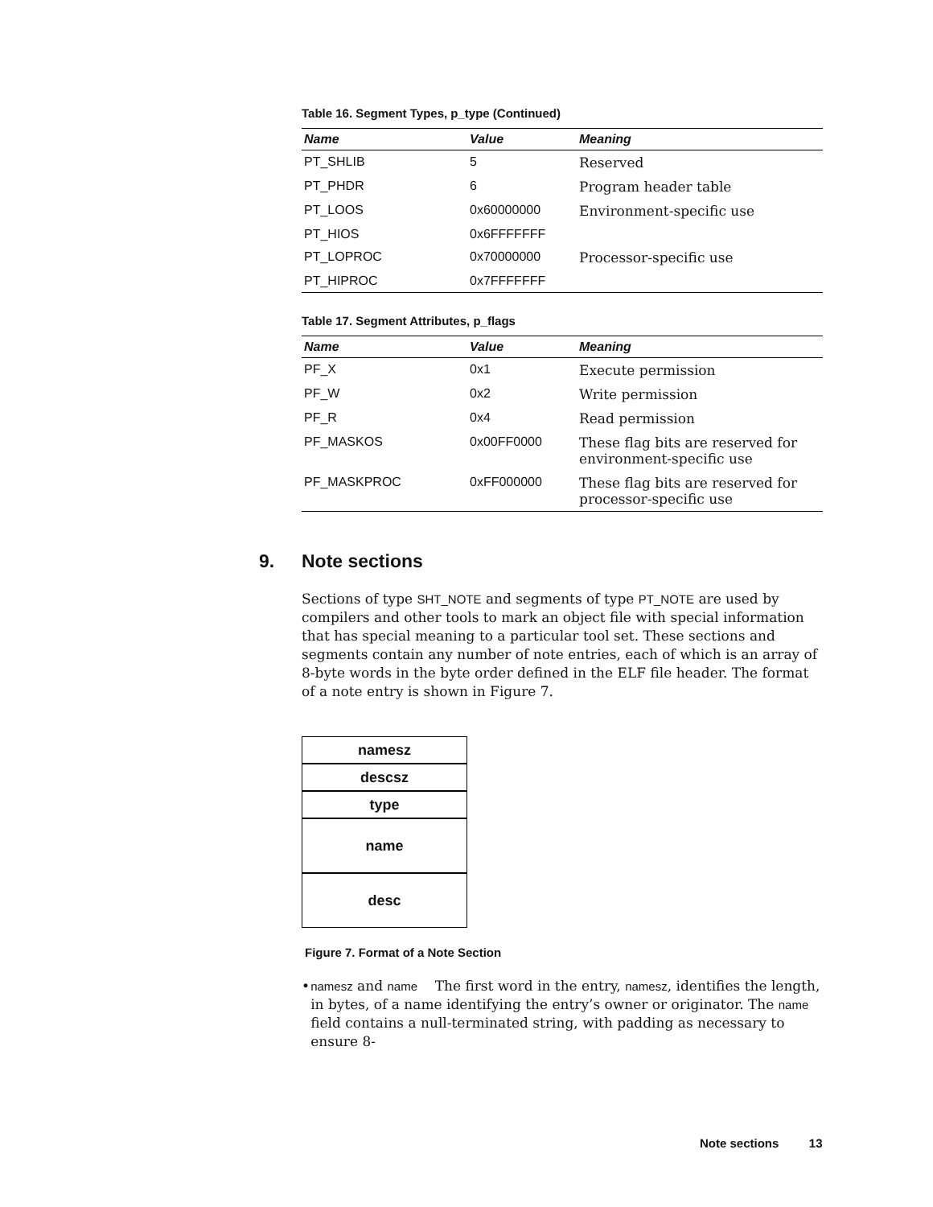Table 16. Segment Types, p_type (Continued)
| Name | Value | Meaning |
| --- | --- | --- |
| PT_SHLIB | 5 | Reserved |
| PT_PHDR | 6 | Program header table |
| PT_LOOS | 0x60000000 | Environment-specific use |
| PT_HIOS | 0x6FFFFFFF | |
| PT_LOPROC | 0x70000000 | Processor-specific use |
| PT_HIPROC | 0x7FFFFFFF | |
Table 17. Segment Attributes, p_flags
| Name | Value | Meaning |
| --- | --- | --- |
| PF_X | 0x1 | Execute permission |
| PF_W | 0x2 | Write permission |
| PF_R | 0x4 | Read permission |
| PF_MASKOS | 0x00FF0000 | These flag bits are reserved for environment-specific use |
| PF_MASKPROC | 0xFF000000 | These flag bits are reserved for processor-specific use |
9. Note sections
Sections of type SHT_NOTE and segments of type PT_NOTE are used by compilers and other tools to mark an object file with special information that has special meaning to a particular tool set. These sections and segments contain any number of note entries, each of which is an array of 8-byte words in the byte order defined in the ELF file header. The format of a note entry is shown in Figure 7.
namesz
descsz
type
name
desc
Figure 7. Format of a Note Section
• namesz and name The first word in the entry, namesz, identifies the length, in bytes, of a name identifying the entry’s owner or originator. The name field contains a null-terminated string, with padding as necessary to ensure 8-
Note sections 13